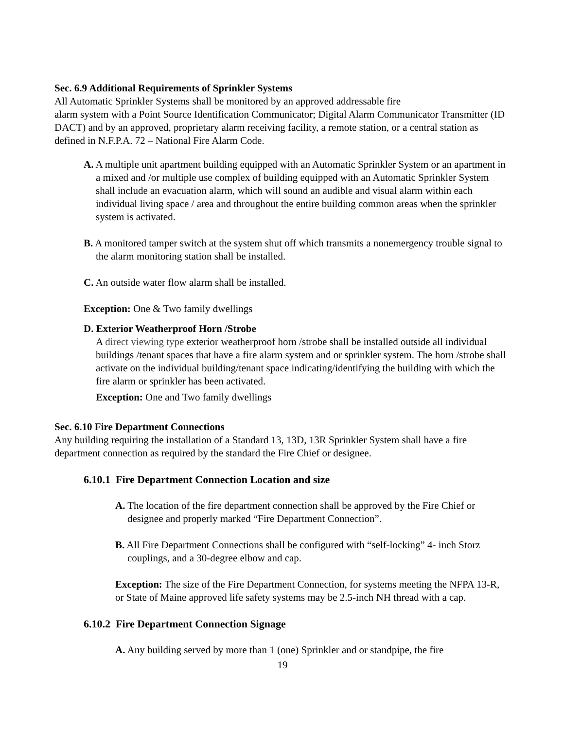Sec. 6.9 Additional Requirements of Sprinkler Systems
All Automatic Sprinkler Systems shall be monitored by an approved addressable fire
alarm system with a Point Source Identification Communicator; Digital Alarm Communicator Transmitter (ID DACT) and by an approved, proprietary alarm receiving facility, a remote station, or a central station as defined in N.F.P.A. 72 – National Fire Alarm Code.
A. A multiple unit apartment building equipped with an Automatic Sprinkler System or an apartment in a mixed and /or multiple use complex of building equipped with an Automatic Sprinkler System shall include an evacuation alarm, which will sound an audible and visual alarm within each individual living space / area and throughout the entire building common areas when the sprinkler system is activated.
B. A monitored tamper switch at the system shut off which transmits a nonemergency trouble signal to the alarm monitoring station shall be installed.
C. An outside water flow alarm shall be installed.
Exception: One & Two family dwellings
D. Exterior Weatherproof Horn /Strobe
A direct viewing type exterior weatherproof horn /strobe shall be installed outside all individual buildings /tenant spaces that have a fire alarm system and or sprinkler system. The horn /strobe shall activate on the individual building/tenant space indicating/identifying the building with which the fire alarm or sprinkler has been activated.
Exception: One and Two family dwellings
Sec. 6.10 Fire Department Connections
Any building requiring the installation of a Standard 13, 13D, 13R Sprinkler System shall have a fire department connection as required by the standard the Fire Chief or designee.
6.10.1 Fire Department Connection Location and size
A. The location of the fire department connection shall be approved by the Fire Chief or designee and properly marked “Fire Department Connection”.
B. All Fire Department Connections shall be configured with “self-locking” 4- inch Storz couplings, and a 30-degree elbow and cap.
Exception: The size of the Fire Department Connection, for systems meeting the NFPA 13-R, or State of Maine approved life safety systems may be 2.5-inch NH thread with a cap.
6.10.2 Fire Department Connection Signage
A. Any building served by more than 1 (one) Sprinkler and or standpipe, the fire
19